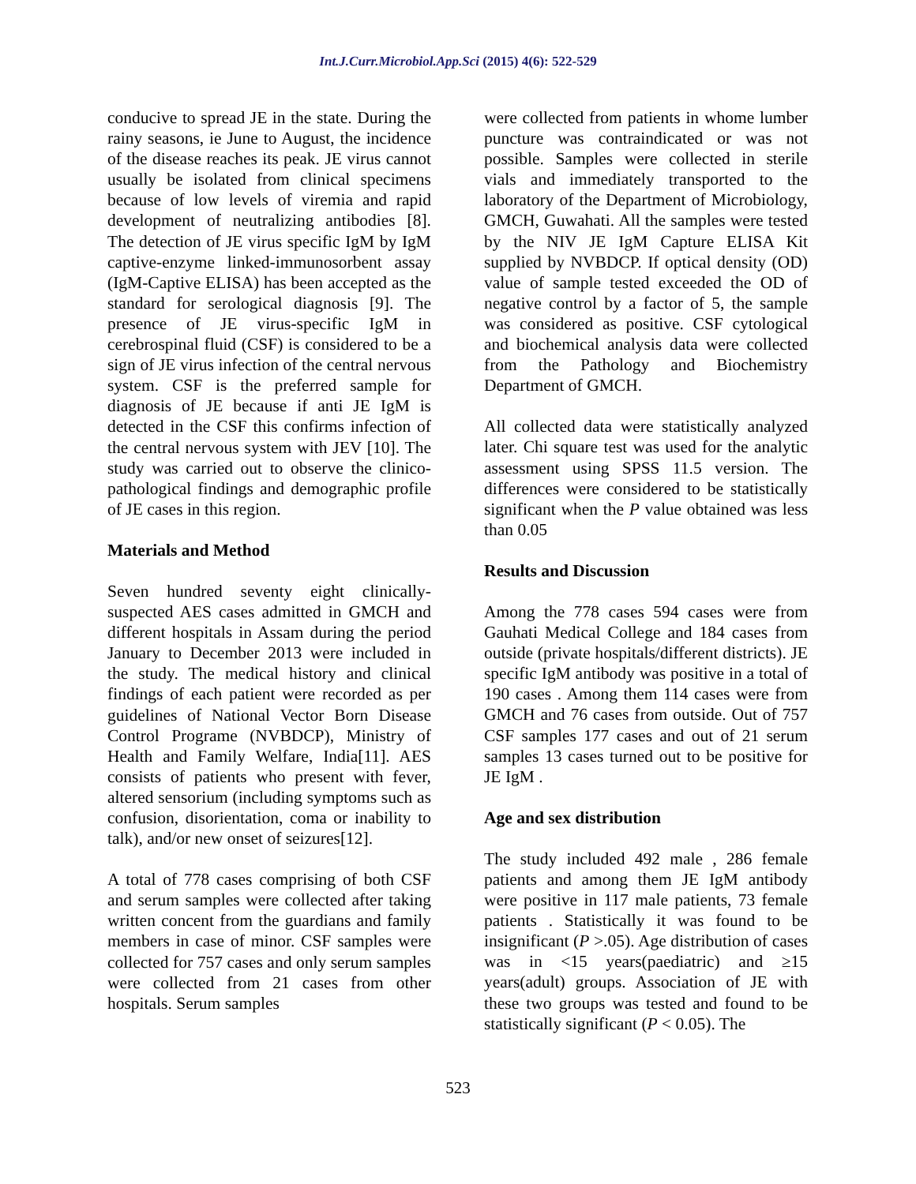Int.J.Curr.Microbiol.App.Sci (2015) 4(6): 522-529
conducive to spread JE in the state. During the rainy seasons, ie June to August, the incidence of the disease reaches its peak. JE virus cannot usually be isolated from clinical specimens because of low levels of viremia and rapid development of neutralizing antibodies [8]. The detection of JE virus specific IgM by IgM captive-enzyme linked-immunosorbent assay (IgM-Captive ELISA) has been accepted as the standard for serological diagnosis [9]. The presence of JE virus-specific IgM in cerebrospinal fluid (CSF) is considered to be a sign of JE virus infection of the central nervous system. CSF is the preferred sample for diagnosis of JE because if anti JE IgM is detected in the CSF this confirms infection of the central nervous system with JEV [10]. The study was carried out to observe the clinico-pathological findings and demographic profile of JE cases in this region.
Materials and Method
Seven hundred seventy eight clinically-suspected AES cases admitted in GMCH and different hospitals in Assam during the period January to December 2013 were included in the study. The medical history and clinical findings of each patient were recorded as per guidelines of National Vector Born Disease Control Programe (NVBDCP), Ministry of Health and Family Welfare, India[11]. AES consists of patients who present with fever, altered sensorium (including symptoms such as confusion, disorientation, coma or inability to talk), and/or new onset of seizures[12].
A total of 778 cases comprising of both CSF and serum samples were collected after taking written concent from the guardians and family members in case of minor. CSF samples were collected for 757 cases and only serum samples were collected from 21 cases from other hospitals. Serum samples
were collected from patients in whome lumber puncture was contraindicated or was not possible. Samples were collected in sterile vials and immediately transported to the laboratory of the Department of Microbiology, GMCH, Guwahati. All the samples were tested by the NIV JE IgM Capture ELISA Kit supplied by NVBDCP. If optical density (OD) value of sample tested exceeded the OD of negative control by a factor of 5, the sample was considered as positive. CSF cytological and biochemical analysis data were collected from the Pathology and Biochemistry Department of GMCH.
All collected data were statistically analyzed later. Chi square test was used for the analytic assessment using SPSS 11.5 version. The differences were considered to be statistically significant when the P value obtained was less than 0.05
Results and Discussion
Among the 778 cases 594 cases were from Gauhati Medical College and 184 cases from outside (private hospitals/different districts). JE specific IgM antibody was positive in a total of 190 cases . Among them 114 cases were from GMCH and 76 cases from outside. Out of 757 CSF samples 177 cases and out of 21 serum samples 13 cases turned out to be positive for JE IgM .
Age and sex distribution
The study included 492 male , 286 female patients and among them JE IgM antibody were positive in 117 male patients, 73 female patients . Statistically it was found to be insignificant (P >.05). Age distribution of cases was in <15 years(paediatric) and ≥15 years(adult) groups. Association of JE with these two groups was tested and found to be statistically significant (P < 0.05). The
523